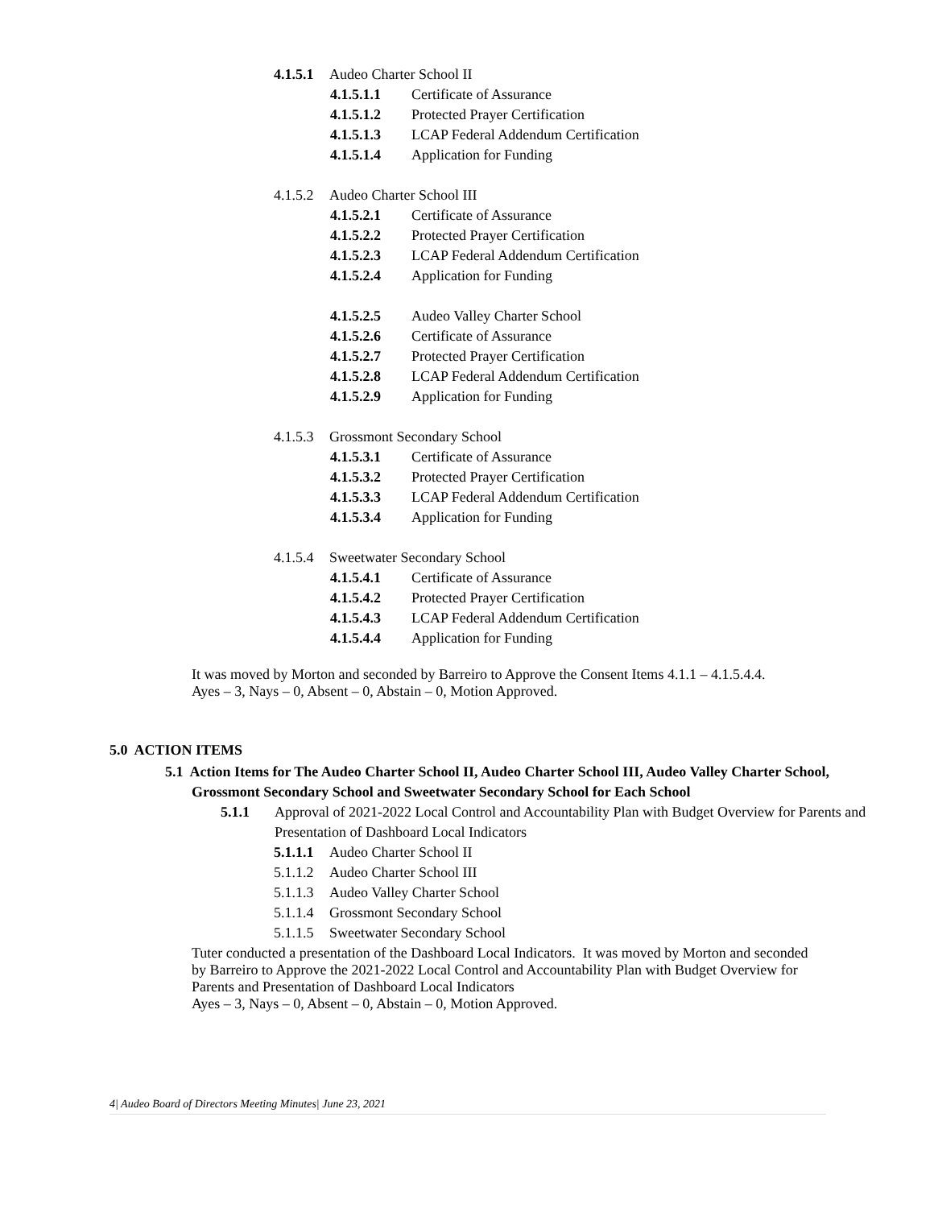4.1.5.1 Audeo Charter School II
4.1.5.1.1 Certificate of Assurance
4.1.5.1.2 Protected Prayer Certification
4.1.5.1.3 LCAP Federal Addendum Certification
4.1.5.1.4 Application for Funding
4.1.5.2 Audeo Charter School III
4.1.5.2.1 Certificate of Assurance
4.1.5.2.2 Protected Prayer Certification
4.1.5.2.3 LCAP Federal Addendum Certification
4.1.5.2.4 Application for Funding
4.1.5.2.5 Audeo Valley Charter School
4.1.5.2.6 Certificate of Assurance
4.1.5.2.7 Protected Prayer Certification
4.1.5.2.8 LCAP Federal Addendum Certification
4.1.5.2.9 Application for Funding
4.1.5.3 Grossmont Secondary School
4.1.5.3.1 Certificate of Assurance
4.1.5.3.2 Protected Prayer Certification
4.1.5.3.3 LCAP Federal Addendum Certification
4.1.5.3.4 Application for Funding
4.1.5.4 Sweetwater Secondary School
4.1.5.4.1 Certificate of Assurance
4.1.5.4.2 Protected Prayer Certification
4.1.5.4.3 LCAP Federal Addendum Certification
4.1.5.4.4 Application for Funding
It was moved by Morton and seconded by Barreiro to Approve the Consent Items 4.1.1 – 4.1.5.4.4.
Ayes – 3, Nays – 0, Absent – 0, Abstain – 0, Motion Approved.
5.0 ACTION ITEMS
5.1 Action Items for The Audeo Charter School II, Audeo Charter School III, Audeo Valley Charter School, Grossmont Secondary School and Sweetwater Secondary School for Each School
5.1.1 Approval of 2021-2022 Local Control and Accountability Plan with Budget Overview for Parents and Presentation of Dashboard Local Indicators
5.1.1.1 Audeo Charter School II
5.1.1.2 Audeo Charter School III
5.1.1.3 Audeo Valley Charter School
5.1.1.4 Grossmont Secondary School
5.1.1.5 Sweetwater Secondary School
Tuter conducted a presentation of the Dashboard Local Indicators. It was moved by Morton and seconded by Barreiro to Approve the 2021-2022 Local Control and Accountability Plan with Budget Overview for Parents and Presentation of Dashboard Local Indicators
Ayes – 3, Nays – 0, Absent – 0, Abstain – 0, Motion Approved.
4| Audeo Board of Directors Meeting Minutes| June 23, 2021